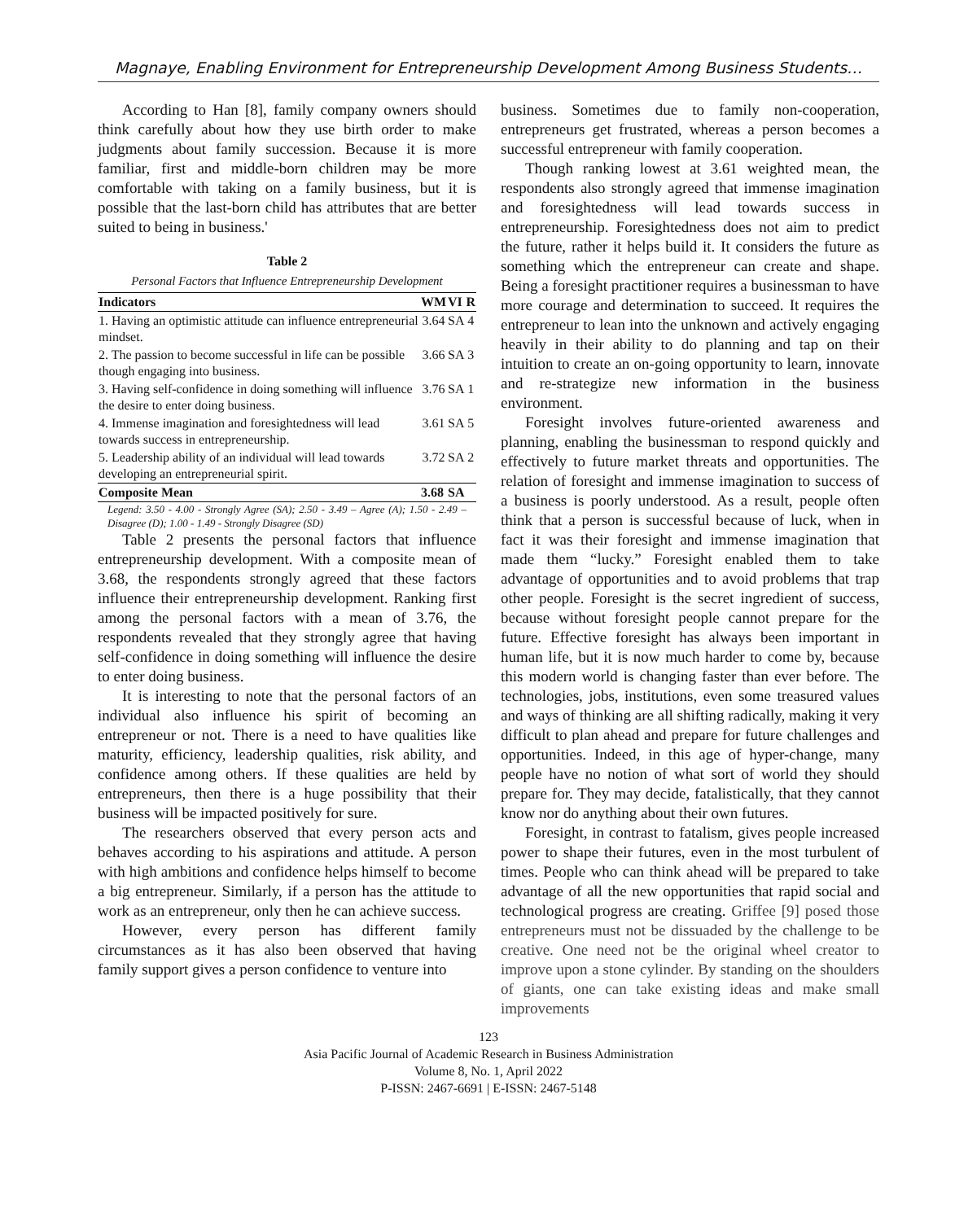Magnaye, Enabling Environment for Entrepreneurship Development Among Business Students…
According to Han [8], family company owners should think carefully about how they use birth order to make judgments about family succession. Because it is more familiar, first and middle-born children may be more comfortable with taking on a family business, but it is possible that the last-born child has attributes that are better suited to being in business.'
Table 2
Personal Factors that Influence Entrepreneurship Development
| Indicators | WM | VI | R |
| --- | --- | --- | --- |
| 1. Having an optimistic attitude can influence entrepreneurial mindset. | 3.64 | SA | 4 |
| 2. The passion to become successful in life can be possible though engaging into business. | 3.66 | SA | 3 |
| 3. Having self-confidence in doing something will influence the desire to enter doing business. | 3.76 | SA | 1 |
| 4. Immense imagination and foresightedness will lead towards success in entrepreneurship. | 3.61 | SA | 5 |
| 5. Leadership ability of an individual will lead towards developing an entrepreneurial spirit. | 3.72 | SA | 2 |
| Composite Mean | 3.68 | SA | |
Legend: 3.50 - 4.00 - Strongly Agree (SA); 2.50 - 3.49 – Agree (A); 1.50 - 2.49 – Disagree (D); 1.00 - 1.49 - Strongly Disagree (SD)
Table 2 presents the personal factors that influence entrepreneurship development. With a composite mean of 3.68, the respondents strongly agreed that these factors influence their entrepreneurship development. Ranking first among the personal factors with a mean of 3.76, the respondents revealed that they strongly agree that having self-confidence in doing something will influence the desire to enter doing business.
It is interesting to note that the personal factors of an individual also influence his spirit of becoming an entrepreneur or not. There is a need to have qualities like maturity, efficiency, leadership qualities, risk ability, and confidence among others. If these qualities are held by entrepreneurs, then there is a huge possibility that their business will be impacted positively for sure.
The researchers observed that every person acts and behaves according to his aspirations and attitude. A person with high ambitions and confidence helps himself to become a big entrepreneur. Similarly, if a person has the attitude to work as an entrepreneur, only then he can achieve success.
However, every person has different family circumstances as it has also been observed that having family support gives a person confidence to venture into
business. Sometimes due to family non-cooperation, entrepreneurs get frustrated, whereas a person becomes a successful entrepreneur with family cooperation.
Though ranking lowest at 3.61 weighted mean, the respondents also strongly agreed that immense imagination and foresightedness will lead towards success in entrepreneurship. Foresightedness does not aim to predict the future, rather it helps build it. It considers the future as something which the entrepreneur can create and shape. Being a foresight practitioner requires a businessman to have more courage and determination to succeed. It requires the entrepreneur to lean into the unknown and actively engaging heavily in their ability to do planning and tap on their intuition to create an on-going opportunity to learn, innovate and re-strategize new information in the business environment.
Foresight involves future-oriented awareness and planning, enabling the businessman to respond quickly and effectively to future market threats and opportunities. The relation of foresight and immense imagination to success of a business is poorly understood. As a result, people often think that a person is successful because of luck, when in fact it was their foresight and immense imagination that made them “lucky.” Foresight enabled them to take advantage of opportunities and to avoid problems that trap other people. Foresight is the secret ingredient of success, because without foresight people cannot prepare for the future. Effective foresight has always been important in human life, but it is now much harder to come by, because this modern world is changing faster than ever before. The technologies, jobs, institutions, even some treasured values and ways of thinking are all shifting radically, making it very difficult to plan ahead and prepare for future challenges and opportunities. Indeed, in this age of hyper-change, many people have no notion of what sort of world they should prepare for. They may decide, fatalistically, that they cannot know nor do anything about their own futures.
Foresight, in contrast to fatalism, gives people increased power to shape their futures, even in the most turbulent of times. People who can think ahead will be prepared to take advantage of all the new opportunities that rapid social and technological progress are creating. Griffee [9] posed those entrepreneurs must not be dissuaded by the challenge to be creative. One need not be the original wheel creator to improve upon a stone cylinder. By standing on the shoulders of giants, one can take existing ideas and make small improvements
123
Asia Pacific Journal of Academic Research in Business Administration
Volume 8, No. 1, April 2022
P-ISSN: 2467-6691 | E-ISSN: 2467-5148